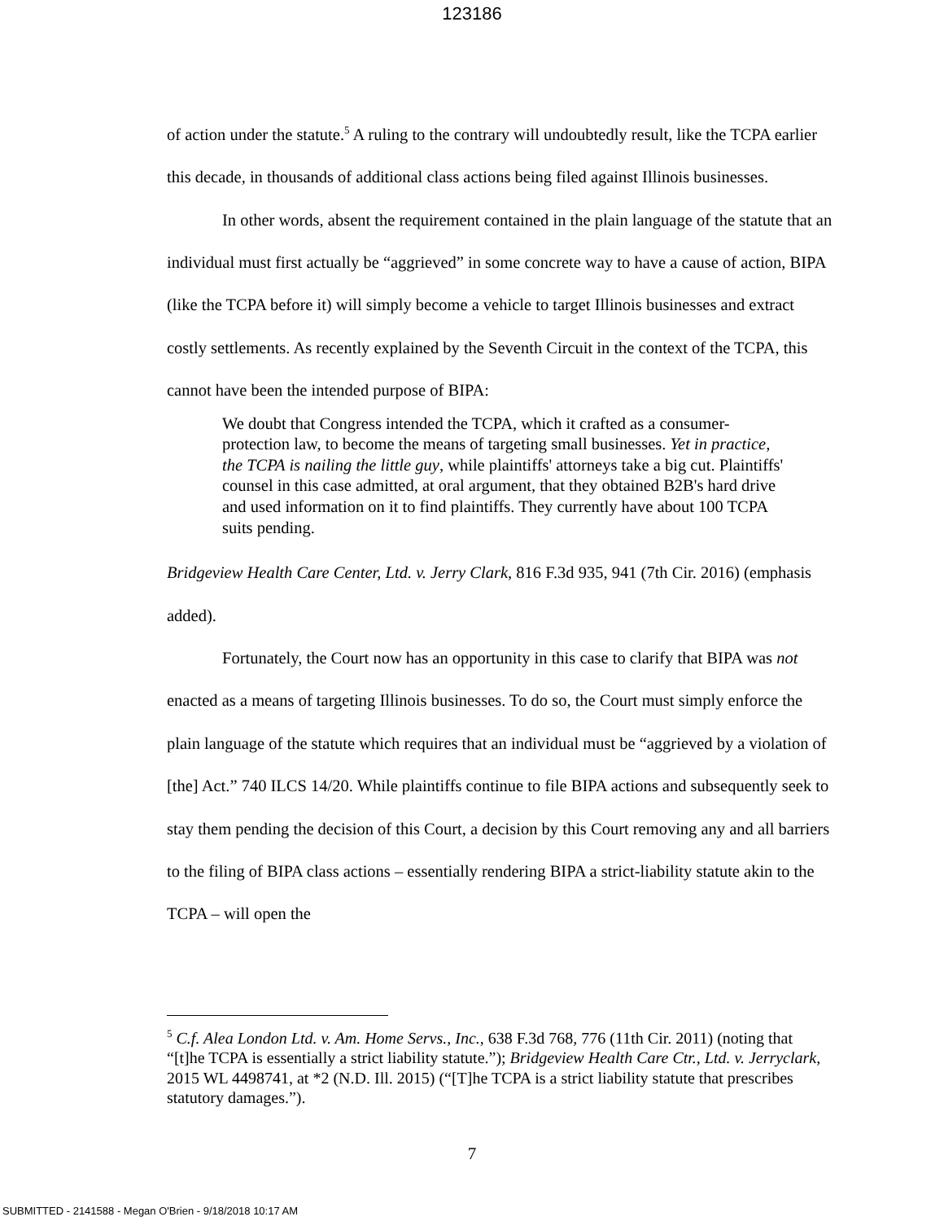123186
of action under the statute.<sup>5</sup> A ruling to the contrary will undoubtedly result, like the TCPA earlier this decade, in thousands of additional class actions being filed against Illinois businesses.
In other words, absent the requirement contained in the plain language of the statute that an individual must first actually be “aggrieved” in some concrete way to have a cause of action, BIPA (like the TCPA before it) will simply become a vehicle to target Illinois businesses and extract costly settlements. As recently explained by the Seventh Circuit in the context of the TCPA, this cannot have been the intended purpose of BIPA:
We doubt that Congress intended the TCPA, which it crafted as a consumer-protection law, to become the means of targeting small businesses. Yet in practice, the TCPA is nailing the little guy, while plaintiffs' attorneys take a big cut. Plaintiffs' counsel in this case admitted, at oral argument, that they obtained B2B's hard drive and used information on it to find plaintiffs. They currently have about 100 TCPA suits pending.
Bridgeview Health Care Center, Ltd. v. Jerry Clark, 816 F.3d 935, 941 (7th Cir. 2016) (emphasis added).
Fortunately, the Court now has an opportunity in this case to clarify that BIPA was not enacted as a means of targeting Illinois businesses. To do so, the Court must simply enforce the plain language of the statute which requires that an individual must be “aggrieved by a violation of [the] Act.” 740 ILCS 14/20. While plaintiffs continue to file BIPA actions and subsequently seek to stay them pending the decision of this Court, a decision by this Court removing any and all barriers to the filing of BIPA class actions – essentially rendering BIPA a strict-liability statute akin to the TCPA – will open the
<sup>5</sup> C.f. Alea London Ltd. v. Am. Home Servs., Inc., 638 F.3d 768, 776 (11th Cir. 2011) (noting that “[t]he TCPA is essentially a strict liability statute.”); Bridgeview Health Care Ctr., Ltd. v. Jerryclark, 2015 WL 4498741, at *2 (N.D. Ill. 2015) (“[T]he TCPA is a strict liability statute that prescribes statutory damages.”).
7
SUBMITTED - 2141588 - Megan O'Brien - 9/18/2018 10:17 AM